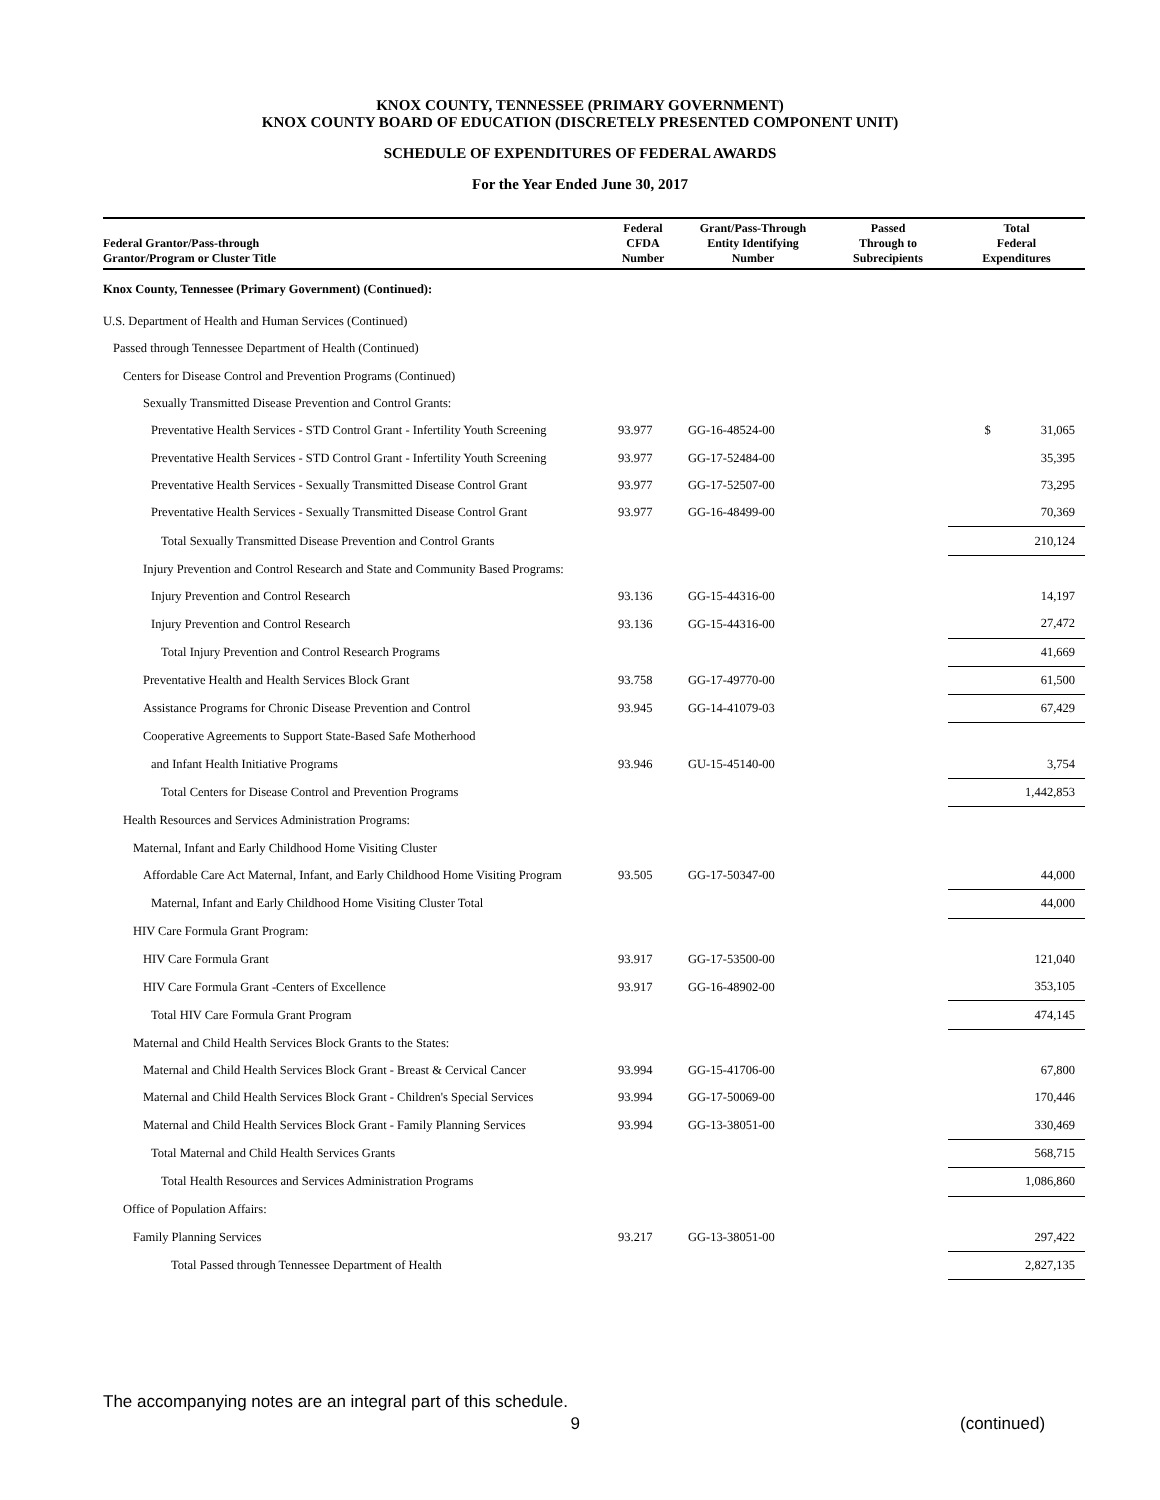KNOX COUNTY, TENNESSEE (PRIMARY GOVERNMENT)
KNOX COUNTY BOARD OF EDUCATION (DISCRETELY PRESENTED COMPONENT UNIT)
SCHEDULE OF EXPENDITURES OF FEDERAL AWARDS
For the Year Ended June 30, 2017
| Federal Grantor/Pass-through Grantor/Program or Cluster Title | Federal CFDA Number | Grant/Pass-Through Entity Identifying Number | Passed Through to Subrecipients | Total Federal Expenditures |
| --- | --- | --- | --- | --- |
| Knox County, Tennessee (Primary Government) (Continued): | | | | |
| U.S. Department of Health and Human Services (Continued) | | | | |
| Passed through Tennessee Department of Health (Continued) | | | | |
| Centers for Disease Control and Prevention Programs (Continued) | | | | |
| Sexually Transmitted Disease Prevention and Control Grants: | | | | |
| Preventative Health Services - STD Control Grant - Infertility Youth Screening | 93.977 | GG-16-48524-00 | | $ 31,065 |
| Preventative Health Services - STD Control Grant - Infertility Youth Screening | 93.977 | GG-17-52484-00 | | 35,395 |
| Preventative Health Services - Sexually Transmitted Disease Control Grant | 93.977 | GG-17-52507-00 | | 73,295 |
| Preventative Health Services - Sexually Transmitted Disease Control Grant | 93.977 | GG-16-48499-00 | | 70,369 |
| Total Sexually Transmitted Disease Prevention and Control Grants | | | | 210,124 |
| Injury Prevention and Control Research and State and Community Based Programs: | | | | |
| Injury Prevention and Control Research | 93.136 | GG-15-44316-00 | | 14,197 |
| Injury Prevention and Control Research | 93.136 | GG-15-44316-00 | | 27,472 |
| Total Injury Prevention and Control Research Programs | | | | 41,669 |
| Preventative Health and Health Services Block Grant | 93.758 | GG-17-49770-00 | | 61,500 |
| Assistance Programs for Chronic Disease Prevention and Control | 93.945 | GG-14-41079-03 | | 67,429 |
| Cooperative Agreements to Support State-Based Safe Motherhood | | | | |
| and Infant Health Initiative Programs | 93.946 | GU-15-45140-00 | | 3,754 |
| Total Centers for Disease Control and Prevention Programs | | | | 1,442,853 |
| Health Resources and Services Administration Programs: | | | | |
| Maternal, Infant and Early Childhood Home Visiting Cluster | | | | |
| Affordable Care Act Maternal, Infant, and Early Childhood Home Visiting Program | 93.505 | GG-17-50347-00 | | 44,000 |
| Maternal, Infant and Early Childhood Home Visiting Cluster Total | | | | 44,000 |
| HIV Care Formula Grant Program: | | | | |
| HIV Care Formula Grant | 93.917 | GG-17-53500-00 | | 121,040 |
| HIV Care Formula Grant -Centers of Excellence | 93.917 | GG-16-48902-00 | | 353,105 |
| Total HIV Care Formula Grant Program | | | | 474,145 |
| Maternal and Child Health Services Block Grants to the States: | | | | |
| Maternal and Child Health Services Block Grant - Breast & Cervical Cancer | 93.994 | GG-15-41706-00 | | 67,800 |
| Maternal and Child Health Services Block Grant - Children's Special Services | 93.994 | GG-17-50069-00 | | 170,446 |
| Maternal and Child Health Services Block Grant - Family Planning Services | 93.994 | GG-13-38051-00 | | 330,469 |
| Total Maternal and Child Health Services Grants | | | | 568,715 |
| Total Health Resources and Services Administration Programs | | | | 1,086,860 |
| Office of Population Affairs: | | | | |
| Family Planning Services | 93.217 | GG-13-38051-00 | | 297,422 |
| Total Passed through Tennessee Department of Health | | | | 2,827,135 |
The accompanying notes are an integral part of this schedule.
9 (continued)